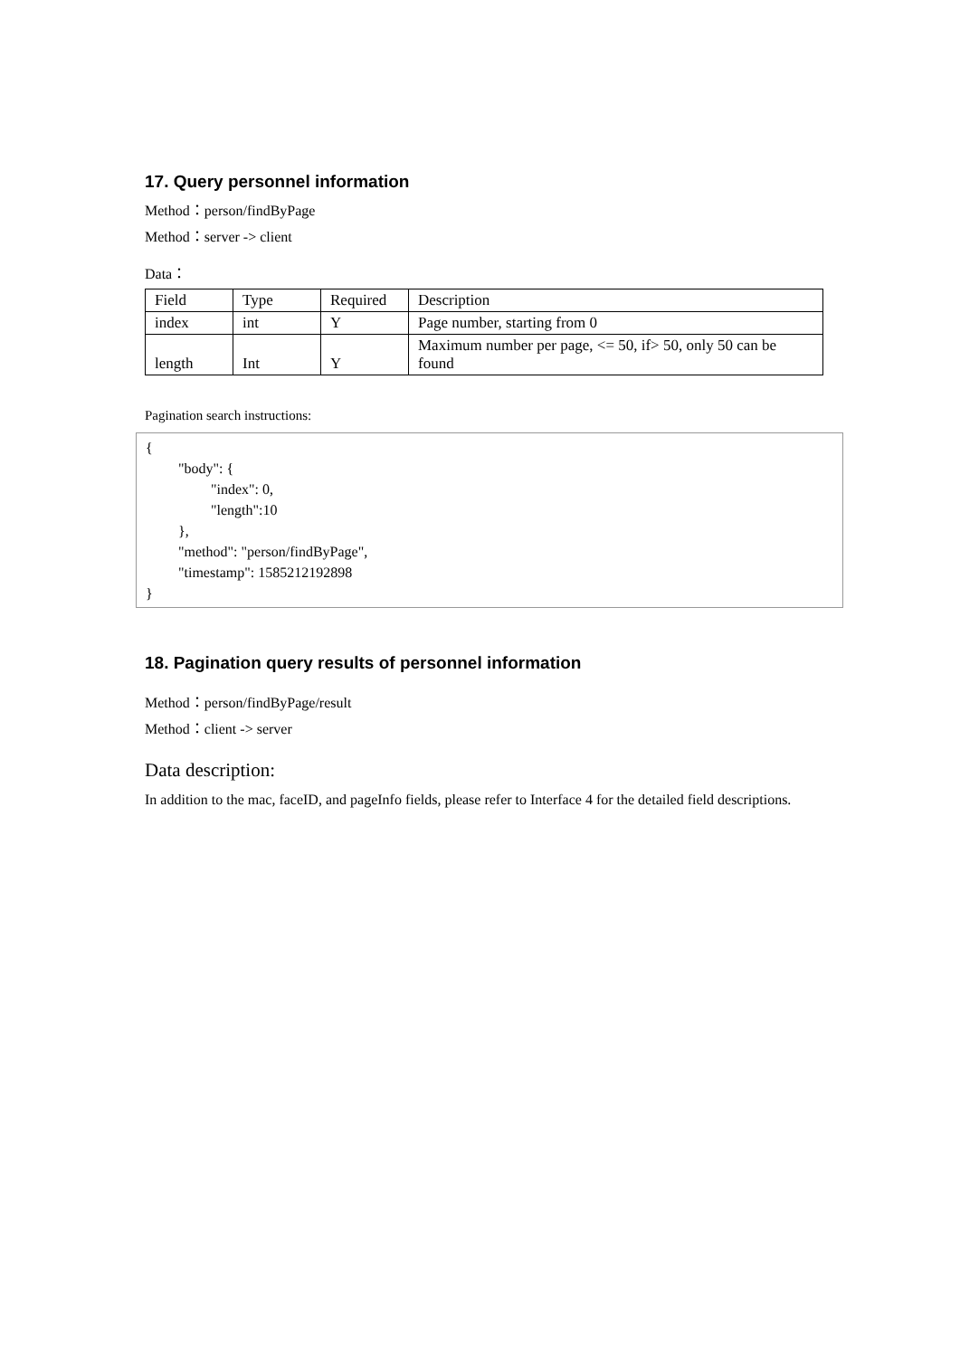17. Query personnel information
Method：person/findByPage
Method：server -> client
Data：
| Field | Type | Required | Description |
| index | int | Y | Page number, starting from 0 |
| length | Int | Y | Maximum number per page, <= 50, if> 50, only 50 can be found |
Pagination search instructions:
{
"body": {
"index": 0,
"length":10
},
"method": "person/findByPage",
"timestamp": 1585212192898
}
18. Pagination query results of personnel information
Method：person/findByPage/result
Method：client -> server
Data description:
In addition to the mac, faceID, and pageInfo fields, please refer to Interface 4 for the detailed field descriptions.